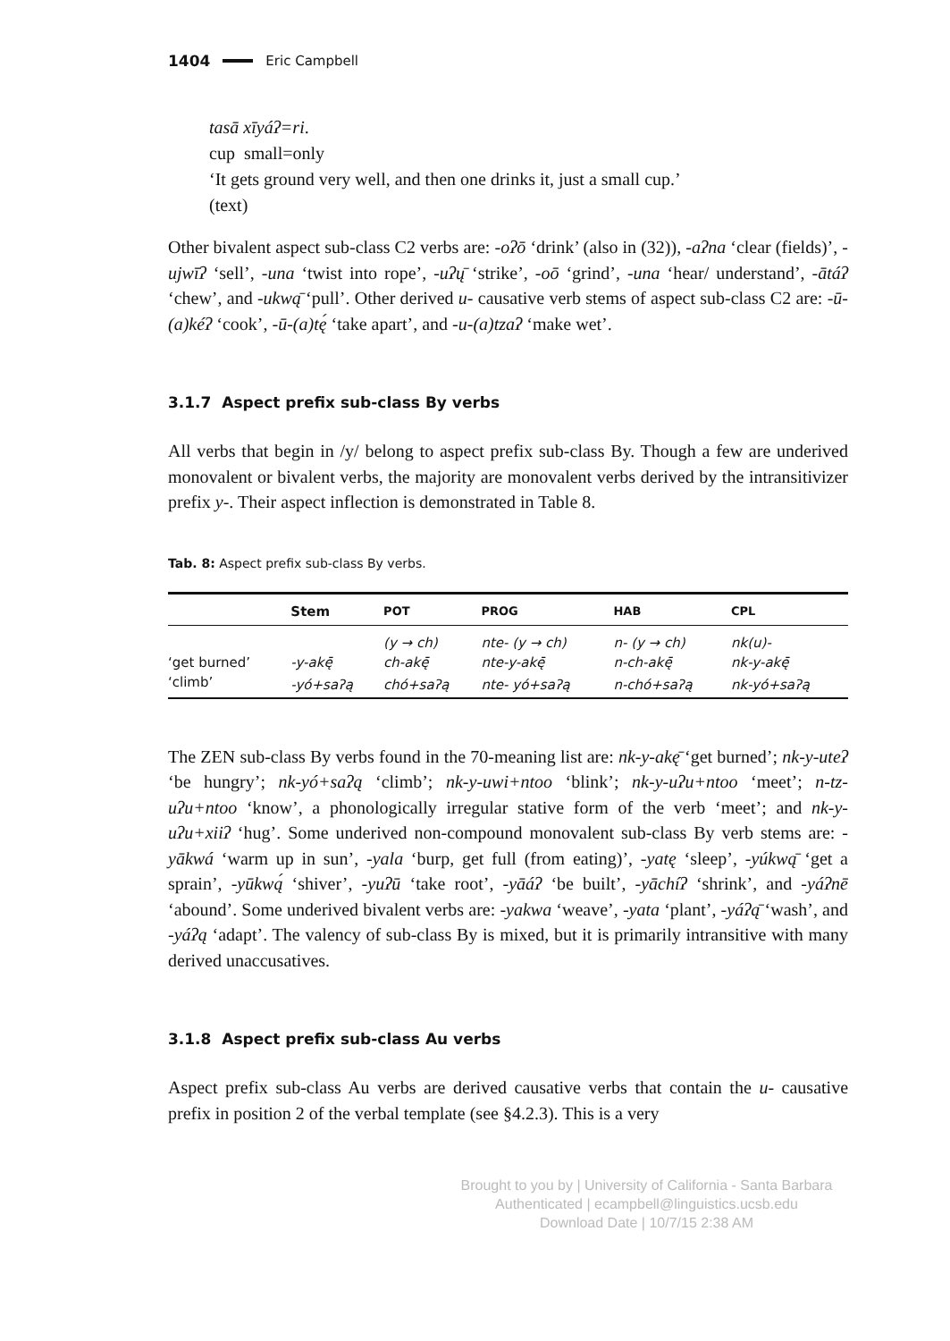1404 Eric Campbell
tasā xīyáʔ=ri.
cup small=only
‘It gets ground very well, and then one drinks it, just a small cup.’
(text)
Other bivalent aspect sub-class C2 verbs are: -oʔō ‘drink’ (also in (32)), -aʔna ‘clear (fields)’, -ujwīʔ ‘sell’, -una ‘twist into rope’, -uʔų̄ ‘strike’, -oō ‘grind’, -una ‘hear/ understand’, -ātáʔ ‘chew’, and -ukwą̄ ‘pull’. Other derived u- causative verb stems of aspect sub-class C2 are: -ū-(a)kéʔ ‘cook’, -ū-(a)tę́ ‘take apart’, and -u-(a)tzaʔ ‘make wet’.
3.1.7 Aspect prefix sub-class By verbs
All verbs that begin in /y/ belong to aspect prefix sub-class By. Though a few are underived monovalent or bivalent verbs, the majority are monovalent verbs derived by the intransitivizer prefix y-. Their aspect inflection is demonstrated in Table 8.
Tab. 8: Aspect prefix sub-class By verbs.
| | Stem | POT | PROG | HAB | CPL |
| --- | --- | --- | --- | --- | --- |
| | | (y → ch) | nte- (y → ch) | n- (y → ch) | nk(u)- |
| ‘get burned’ | -y-akę̄ | ch-akę̄ | nte-y-akę̄ | n-ch-akę̄ | nk-y-akę̄ |
| ‘climb’ | -yó+saʔą | chó+saʔą | nte- yó+saʔą | n-chó+saʔą | nk-yó+saʔą |
The ZEN sub-class By verbs found in the 70-meaning list are: nk-y-akę̄ ‘get burned’; nk-y-uteʔ ‘be hungry’; nk-yó+saʔą ‘climb’; nk-y-uwi+ntoo ‘blink’; nk-y-uʔu+ntoo ‘meet’; n-tz-uʔu+ntoo ‘know’, a phonologically irregular stative form of the verb ‘meet’; and nk-y-uʔu+xiiʔ ‘hug’. Some underived non-compound monovalent sub-class By verb stems are: -yākwá ‘warm up in sun’, -yala ‘burp, get full (from eating)’, -yatę ‘sleep’, -yúkwą̄ ‘get a sprain’, -yūkwą́ ‘shiver’, -yuʔū ‘take root’, -yāáʔ ‘be built’, -yāchíʔ ‘shrink’, and -yáʔnē ‘abound’. Some underived bivalent verbs are: -yakwa ‘weave’, -yata ‘plant’, -yáʔą̄ ‘wash’, and -yáʔą ‘adapt’. The valency of sub-class By is mixed, but it is primarily intransitive with many derived unaccusatives.
3.1.8 Aspect prefix sub-class Au verbs
Aspect prefix sub-class Au verbs are derived causative verbs that contain the u- causative prefix in position 2 of the verbal template (see §4.2.3). This is a very
Brought to you by | University of California - Santa Barbara
Authenticated | ecampbell@linguistics.ucsb.edu
Download Date | 10/7/15 2:38 AM